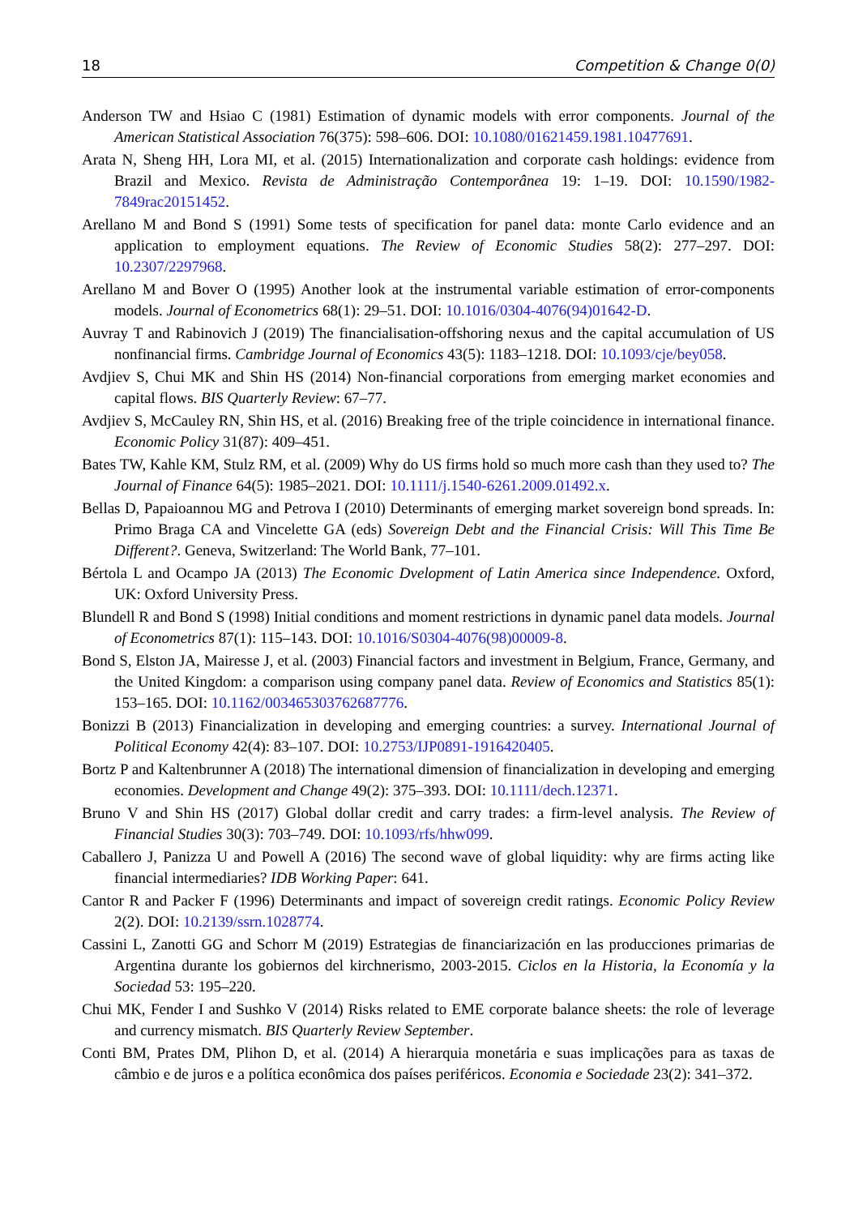18 Competition & Change 0(0)
Anderson TW and Hsiao C (1981) Estimation of dynamic models with error components. Journal of the American Statistical Association 76(375): 598–606. DOI: 10.1080/01621459.1981.10477691.
Arata N, Sheng HH, Lora MI, et al. (2015) Internationalization and corporate cash holdings: evidence from Brazil and Mexico. Revista de Administração Contemporânea 19: 1–19. DOI: 10.1590/1982-7849rac20151452.
Arellano M and Bond S (1991) Some tests of specification for panel data: monte Carlo evidence and an application to employment equations. The Review of Economic Studies 58(2): 277–297. DOI: 10.2307/2297968.
Arellano M and Bover O (1995) Another look at the instrumental variable estimation of error-components models. Journal of Econometrics 68(1): 29–51. DOI: 10.1016/0304-4076(94)01642-D.
Auvray T and Rabinovich J (2019) The financialisation-offshoring nexus and the capital accumulation of US nonfinancial firms. Cambridge Journal of Economics 43(5): 1183–1218. DOI: 10.1093/cje/bey058.
Avdjiev S, Chui MK and Shin HS (2014) Non-financial corporations from emerging market economies and capital flows. BIS Quarterly Review: 67–77.
Avdjiev S, McCauley RN, Shin HS, et al. (2016) Breaking free of the triple coincidence in international finance. Economic Policy 31(87): 409–451.
Bates TW, Kahle KM, Stulz RM, et al. (2009) Why do US firms hold so much more cash than they used to? The Journal of Finance 64(5): 1985–2021. DOI: 10.1111/j.1540-6261.2009.01492.x.
Bellas D, Papaioannou MG and Petrova I (2010) Determinants of emerging market sovereign bond spreads. In: Primo Braga CA and Vincelette GA (eds) Sovereign Debt and the Financial Crisis: Will This Time Be Different?. Geneva, Switzerland: The World Bank, 77–101.
Bértola L and Ocampo JA (2013) The Economic Dvelopment of Latin America since Independence. Oxford, UK: Oxford University Press.
Blundell R and Bond S (1998) Initial conditions and moment restrictions in dynamic panel data models. Journal of Econometrics 87(1): 115–143. DOI: 10.1016/S0304-4076(98)00009-8.
Bond S, Elston JA, Mairesse J, et al. (2003) Financial factors and investment in Belgium, France, Germany, and the United Kingdom: a comparison using company panel data. Review of Economics and Statistics 85(1): 153–165. DOI: 10.1162/003465303762687776.
Bonizzi B (2013) Financialization in developing and emerging countries: a survey. International Journal of Political Economy 42(4): 83–107. DOI: 10.2753/IJP0891-1916420405.
Bortz P and Kaltenbrunner A (2018) The international dimension of financialization in developing and emerging economies. Development and Change 49(2): 375–393. DOI: 10.1111/dech.12371.
Bruno V and Shin HS (2017) Global dollar credit and carry trades: a firm-level analysis. The Review of Financial Studies 30(3): 703–749. DOI: 10.1093/rfs/hhw099.
Caballero J, Panizza U and Powell A (2016) The second wave of global liquidity: why are firms acting like financial intermediaries? IDB Working Paper: 641.
Cantor R and Packer F (1996) Determinants and impact of sovereign credit ratings. Economic Policy Review 2(2). DOI: 10.2139/ssrn.1028774.
Cassini L, Zanotti GG and Schorr M (2019) Estrategias de financiarización en las producciones primarias de Argentina durante los gobiernos del kirchnerismo, 2003-2015. Ciclos en la Historia, la Economía y la Sociedad 53: 195–220.
Chui MK, Fender I and Sushko V (2014) Risks related to EME corporate balance sheets: the role of leverage and currency mismatch. BIS Quarterly Review September.
Conti BM, Prates DM, Plihon D, et al. (2014) A hierarquia monetária e suas implicações para as taxas de câmbio e de juros e a política econômica dos países periféricos. Economia e Sociedade 23(2): 341–372.